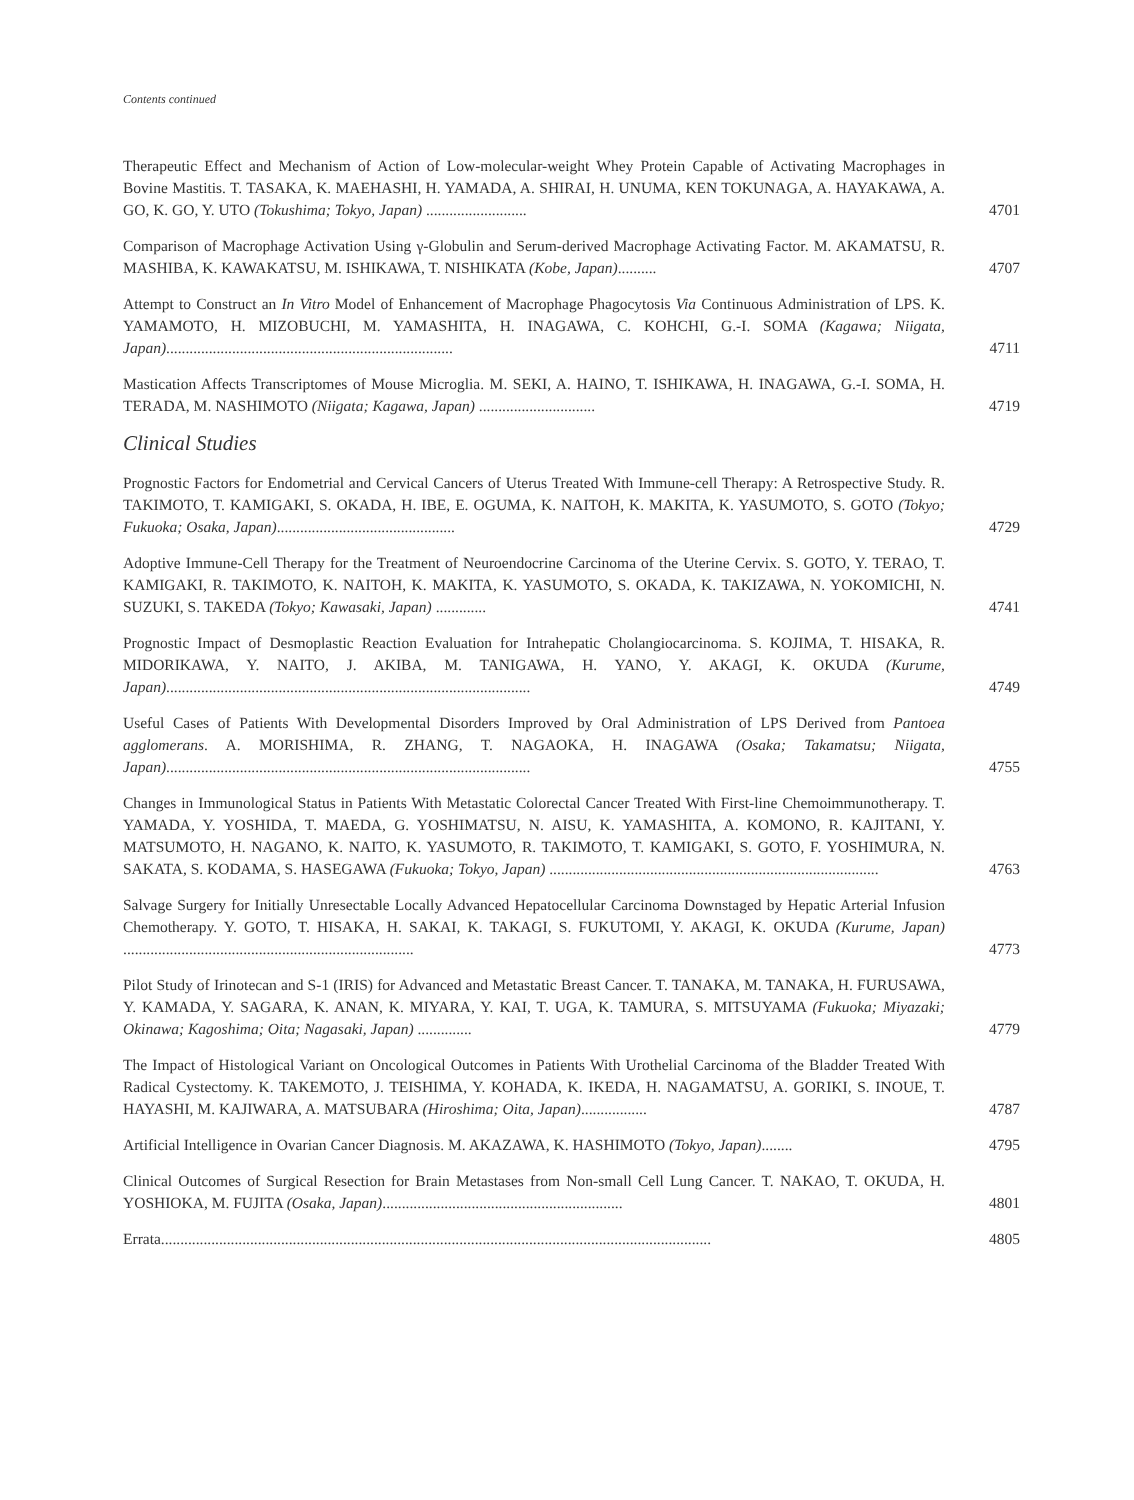Contents continued
Therapeutic Effect and Mechanism of Action of Low-molecular-weight Whey Protein Capable of Activating Macrophages in Bovine Mastitis. T. TASAKA, K. MAEHASHI, H. YAMADA, A. SHIRAI, H. UNUMA, KEN TOKUNAGA, A. HAYAKAWA, A. GO, K. GO, Y. UTO (Tokushima; Tokyo, Japan) ..........................
4701
Comparison of Macrophage Activation Using γ-Globulin and Serum-derived Macrophage Activating Factor. M. AKAMATSU, R. MASHIBA, K. KAWAKATSU, M. ISHIKAWA, T. NISHIKATA (Kobe, Japan)..........
4707
Attempt to Construct an In Vitro Model of Enhancement of Macrophage Phagocytosis Via Continuous Administration of LPS. K. YAMAMOTO, H. MIZOBUCHI, M. YAMASHITA, H. INAGAWA, C. KOHCHI, G.-I. SOMA (Kagawa; Niigata, Japan)..........................................................................
4711
Mastication Affects Transcriptomes of Mouse Microglia. M. SEKI, A. HAINO, T. ISHIKAWA, H. INAGAWA, G.-I. SOMA, H. TERADA, M. NASHIMOTO (Niigata; Kagawa, Japan) ..............................
4719
Clinical Studies
Prognostic Factors for Endometrial and Cervical Cancers of Uterus Treated With Immune-cell Therapy: A Retrospective Study. R. TAKIMOTO, T. KAMIGAKI, S. OKADA, H. IBE, E. OGUMA, K. NAITOH, K. MAKITA, K. YASUMOTO, S. GOTO (Tokyo; Fukuoka; Osaka, Japan)..............................................
4729
Adoptive Immune-Cell Therapy for the Treatment of Neuroendocrine Carcinoma of the Uterine Cervix. S. GOTO, Y. TERAO, T. KAMIGAKI, R. TAKIMOTO, K. NAITOH, K. MAKITA, K. YASUMOTO, S. OKADA, K. TAKIZAWA, N. YOKOMICHI, N. SUZUKI, S. TAKEDA (Tokyo; Kawasaki, Japan) .............
4741
Prognostic Impact of Desmoplastic Reaction Evaluation for Intrahepatic Cholangiocarcinoma. S. KOJIMA, T. HISAKA, R. MIDORIKAWA, Y. NAITO, J. AKIBA, M. TANIGAWA, H. YANO, Y. AKAGI, K. OKUDA (Kurume, Japan)..............................................................................................
4749
Useful Cases of Patients With Developmental Disorders Improved by Oral Administration of LPS Derived from Pantoea agglomerans. A. MORISHIMA, R. ZHANG, T. NAGAOKA, H. INAGAWA (Osaka; Takamatsu; Niigata, Japan)..............................................................................................
4755
Changes in Immunological Status in Patients With Metastatic Colorectal Cancer Treated With First-line Chemoimmunotherapy. T. YAMADA, Y. YOSHIDA, T. MAEDA, G. YOSHIMATSU, N. AISU, K. YAMASHITA, A. KOMONO, R. KAJITANI, Y. MATSUMOTO, H. NAGANO, K. NAITO, K. YASUMOTO, R. TAKIMOTO, T. KAMIGAKI, S. GOTO, F. YOSHIMURA, N. SAKATA, S. KODAMA, S. HASEGAWA (Fukuoka; Tokyo, Japan) .....................................................................................
4763
Salvage Surgery for Initially Unresectable Locally Advanced Hepatocellular Carcinoma Downstaged by Hepatic Arterial Infusion Chemotherapy. Y. GOTO, T. HISAKA, H. SAKAI, K. TAKAGI, S. FUKUTOMI, Y. AKAGI, K. OKUDA (Kurume, Japan) ...........................................................................
4773
Pilot Study of Irinotecan and S-1 (IRIS) for Advanced and Metastatic Breast Cancer. T. TANAKA, M. TANAKA, H. FURUSAWA, Y. KAMADA, Y. SAGARA, K. ANAN, K. MIYARA, Y. KAI, T. UGA, K. TAMURA, S. MITSUYAMA (Fukuoka; Miyazaki; Okinawa; Kagoshima; Oita; Nagasaki, Japan) ..............
4779
The Impact of Histological Variant on Oncological Outcomes in Patients With Urothelial Carcinoma of the Bladder Treated With Radical Cystectomy. K. TAKEMOTO, J. TEISHIMA, Y. KOHADA, K. IKEDA, H. NAGAMATSU, A. GORIKI, S. INOUE, T. HAYASHI, M. KAJIWARA, A. MATSUBARA (Hiroshima; Oita, Japan).................
4787
Artificial Intelligence in Ovarian Cancer Diagnosis. M. AKAZAWA, K. HASHIMOTO (Tokyo, Japan)........
4795
Clinical Outcomes of Surgical Resection for Brain Metastases from Non-small Cell Lung Cancer. T. NAKAO, T. OKUDA, H. YOSHIOKA, M. FUJITA (Osaka, Japan)..............................................................
4801
Errata..............................................................................................................................................
4805